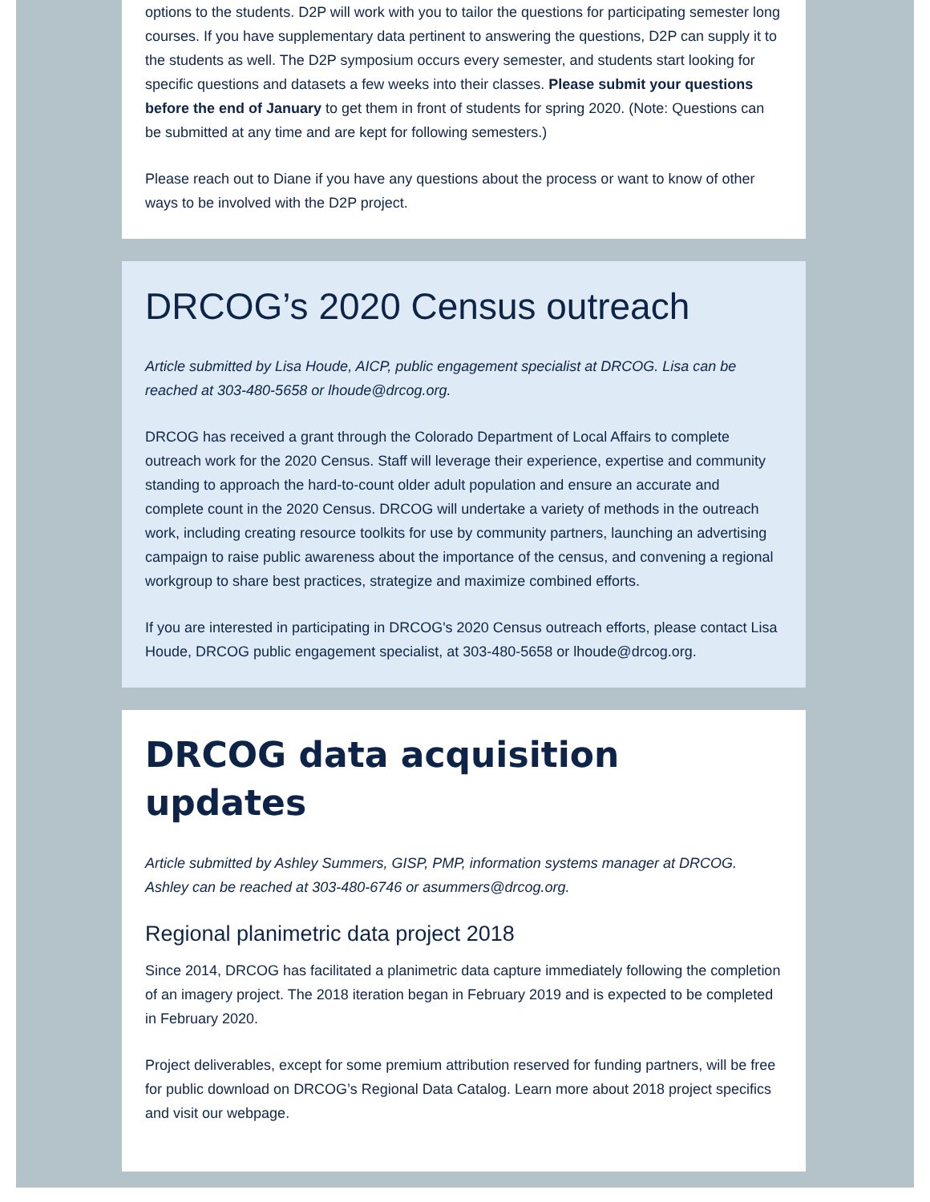options to the students. D2P will work with you to tailor the questions for participating semester long courses. If you have supplementary data pertinent to answering the questions, D2P can supply it to the students as well. The D2P symposium occurs every semester, and students start looking for specific questions and datasets a few weeks into their classes. Please submit your questions before the end of January to get them in front of students for spring 2020. (Note: Questions can be submitted at any time and are kept for following semesters.)
Please reach out to Diane if you have any questions about the process or want to know of other ways to be involved with the D2P project.
DRCOG’s 2020 Census outreach
Article submitted by Lisa Houde, AICP, public engagement specialist at DRCOG. Lisa can be reached at 303-480-5658 or lhoude@drcog.org.
DRCOG has received a grant through the Colorado Department of Local Affairs to complete outreach work for the 2020 Census. Staff will leverage their experience, expertise and community standing to approach the hard-to-count older adult population and ensure an accurate and complete count in the 2020 Census. DRCOG will undertake a variety of methods in the outreach work, including creating resource toolkits for use by community partners, launching an advertising campaign to raise public awareness about the importance of the census, and convening a regional workgroup to share best practices, strategize and maximize combined efforts.
If you are interested in participating in DRCOG's 2020 Census outreach efforts, please contact Lisa Houde, DRCOG public engagement specialist, at 303-480-5658 or lhoude@drcog.org.
DRCOG data acquisition updates
Article submitted by Ashley Summers, GISP, PMP, information systems manager at DRCOG. Ashley can be reached at 303-480-6746 or asummers@drcog.org.
Regional planimetric data project 2018
Since 2014, DRCOG has facilitated a planimetric data capture immediately following the completion of an imagery project. The 2018 iteration began in February 2019 and is expected to be completed in February 2020.
Project deliverables, except for some premium attribution reserved for funding partners, will be free for public download on DRCOG’s Regional Data Catalog. Learn more about 2018 project specifics and visit our webpage.